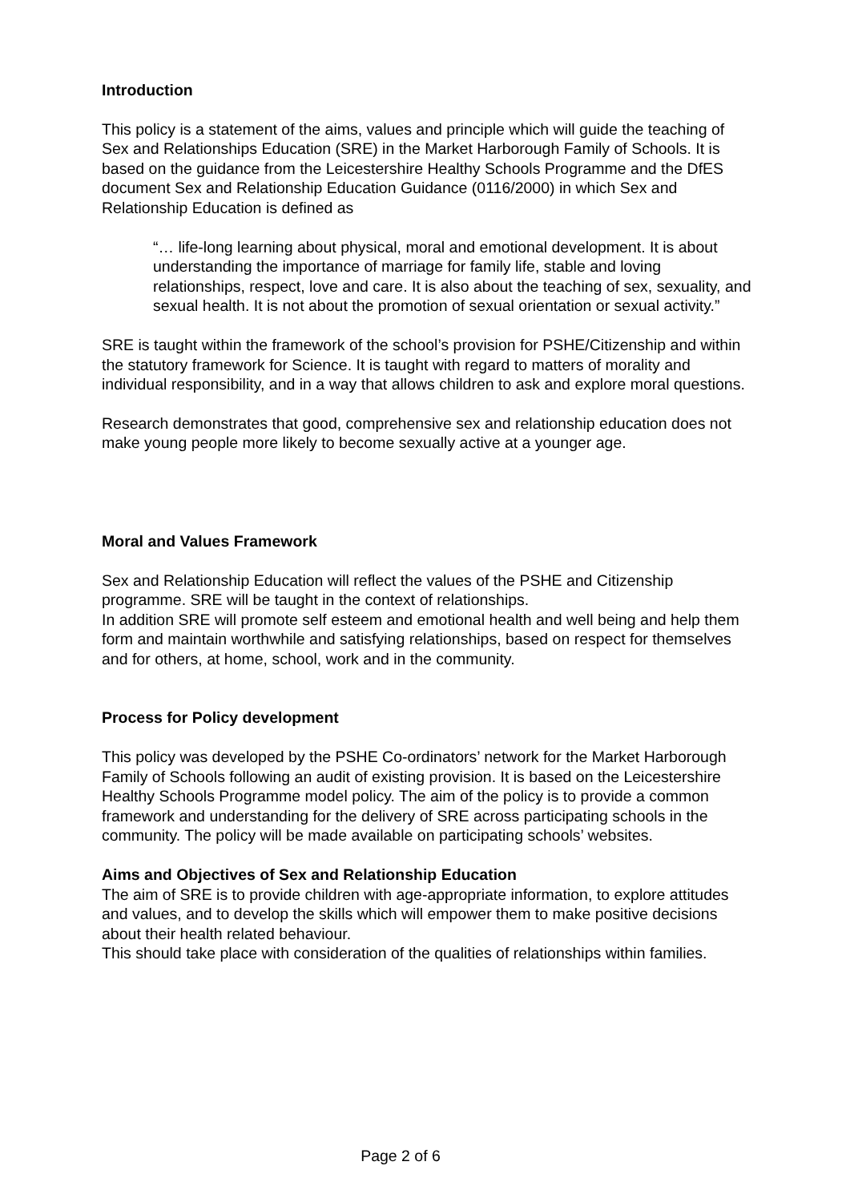Introduction
This policy is a statement of the aims, values and principle which will guide the teaching of Sex and Relationships Education (SRE) in the Market Harborough Family of Schools. It is based on the guidance from the Leicestershire Healthy Schools Programme and the DfES document Sex and Relationship Education Guidance (0116/2000) in which Sex and Relationship Education is defined as
“… life-long learning about physical, moral and emotional development. It is about understanding the importance of marriage for family life, stable and loving relationships, respect, love and care. It is also about the teaching of sex, sexuality, and sexual health. It is not about the promotion of sexual orientation or sexual activity.”
SRE is taught within the framework of the school’s provision for PSHE/Citizenship and within the statutory framework for Science. It is taught with regard to matters of morality and individual responsibility, and in a way that allows children to ask and explore moral questions.
Research demonstrates that good, comprehensive sex and relationship education does not make young people more likely to become sexually active at a younger age.
Moral and Values Framework
Sex and Relationship Education will reflect the values of the PSHE and Citizenship programme. SRE will be taught in the context of relationships.
In addition SRE will promote self esteem and emotional health and well being and help them form and maintain worthwhile and satisfying relationships, based on respect for themselves and for others, at home, school, work and in the community.
Process for Policy development
This policy was developed by the PSHE Co-ordinators’ network for the Market Harborough Family of Schools following an audit of existing provision. It is based on the Leicestershire Healthy Schools Programme model policy. The aim of the policy is to provide a common framework and understanding for the delivery of SRE across participating schools in the community. The policy will be made available on participating schools’ websites.
Aims and Objectives of Sex and Relationship Education
The aim of SRE is to provide children with age-appropriate information, to explore attitudes and values, and to develop the skills which will empower them to make positive decisions about their health related behaviour.
This should take place with consideration of the qualities of relationships within families.
Page 2 of 6